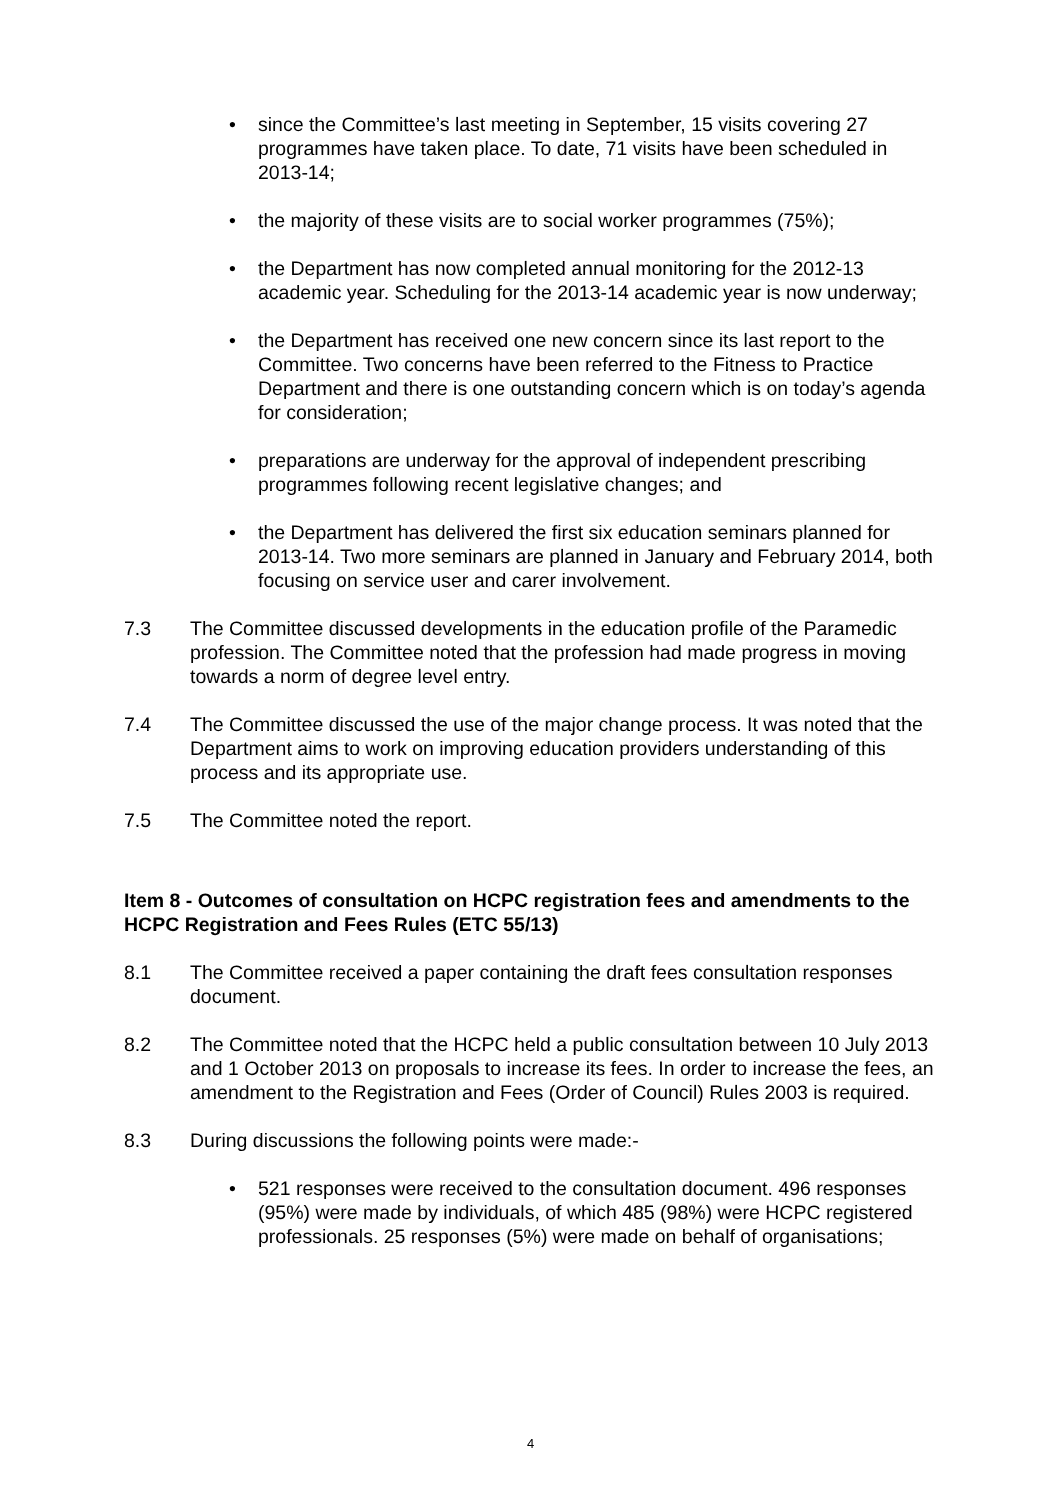• since the Committee’s last meeting in September, 15 visits covering 27 programmes have taken place. To date, 71 visits have been scheduled in 2013-14;
• the majority of these visits are to social worker programmes (75%);
• the Department has now completed annual monitoring for the 2012-13 academic year. Scheduling for the 2013-14 academic year is now underway;
• the Department has received one new concern since its last report to the Committee. Two concerns have been referred to the Fitness to Practice Department and there is one outstanding concern which is on today’s agenda for consideration;
• preparations are underway for the approval of independent prescribing programmes following recent legislative changes; and
• the Department has delivered the first six education seminars planned for 2013-14. Two more seminars are planned in January and February 2014, both focusing on service user and carer involvement.
7.3 The Committee discussed developments in the education profile of the Paramedic profession. The Committee noted that the profession had made progress in moving towards a norm of degree level entry.
7.4 The Committee discussed the use of the major change process. It was noted that the Department aims to work on improving education providers understanding of this process and its appropriate use.
7.5 The Committee noted the report.
Item 8 - Outcomes of consultation on HCPC registration fees and amendments to the HCPC Registration and Fees Rules (ETC 55/13)
8.1 The Committee received a paper containing the draft fees consultation responses document.
8.2 The Committee noted that the HCPC held a public consultation between 10 July 2013 and 1 October 2013 on proposals to increase its fees. In order to increase the fees, an amendment to the Registration and Fees (Order of Council) Rules 2003 is required.
8.3 During discussions the following points were made:-
• 521 responses were received to the consultation document. 496 responses (95%) were made by individuals, of which 485 (98%) were HCPC registered professionals. 25 responses (5%) were made on behalf of organisations;
4